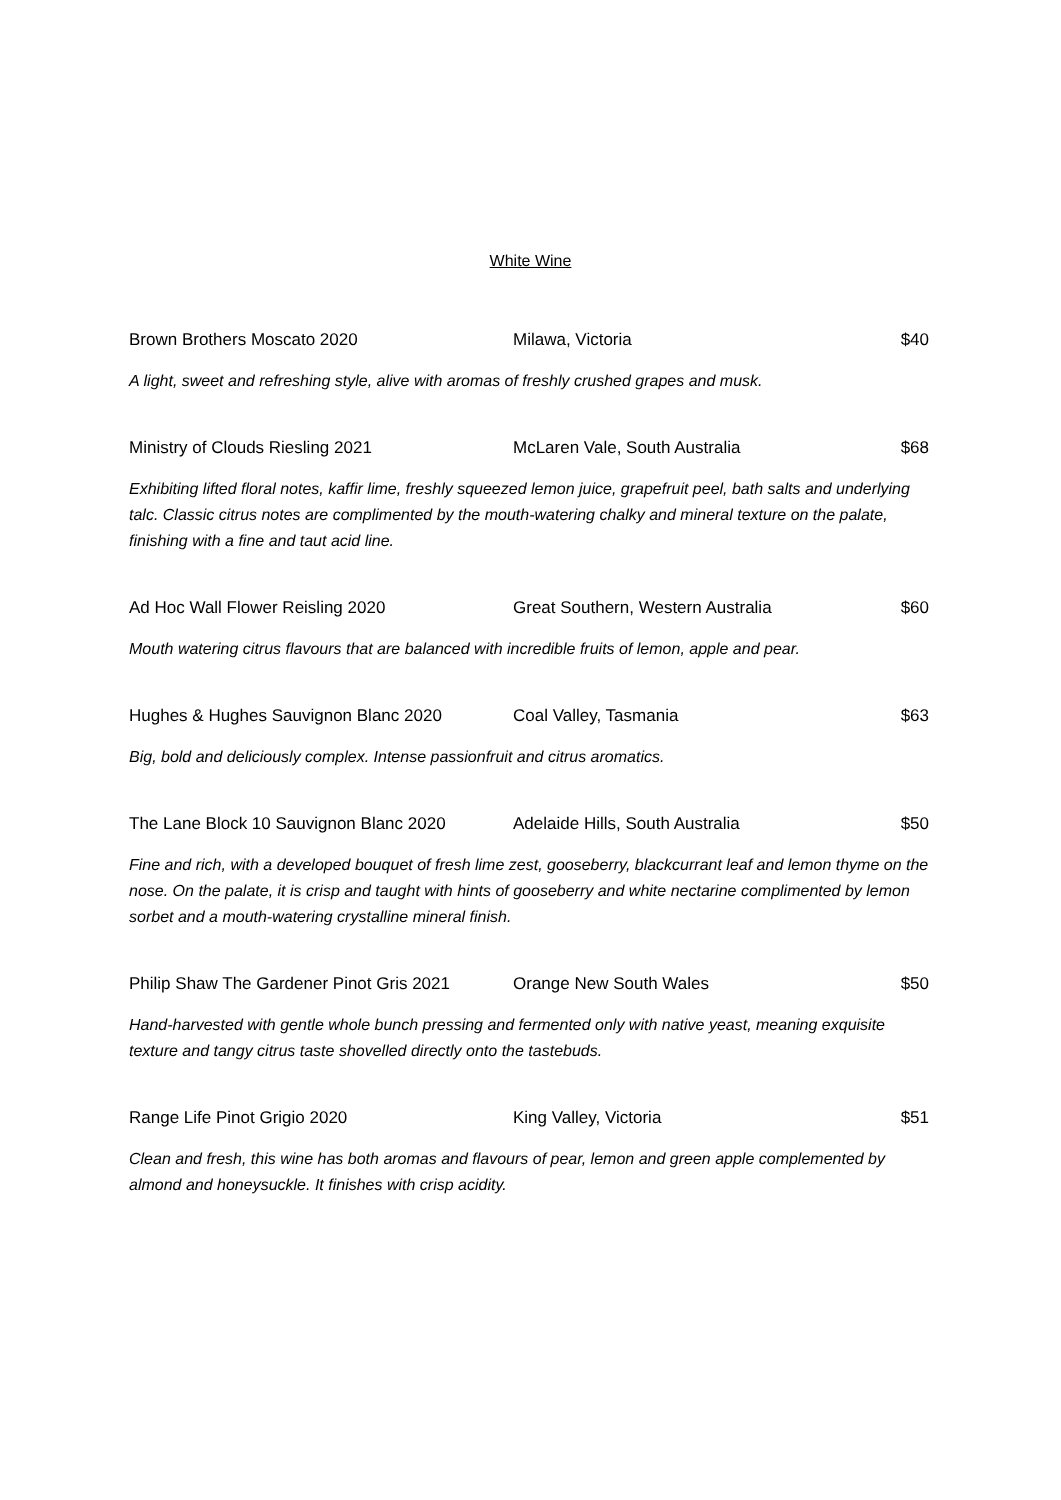White Wine
Brown Brothers Moscato 2020 Milawa, Victoria $40
A light, sweet and refreshing style, alive with aromas of freshly crushed grapes and musk.
Ministry of Clouds Riesling 2021 McLaren Vale, South Australia $68
Exhibiting lifted floral notes, kaffir lime, freshly squeezed lemon juice, grapefruit peel, bath salts and underlying talc. Classic citrus notes are complimented by the mouth-watering chalky and mineral texture on the palate, finishing with a fine and taut acid line.
Ad Hoc Wall Flower Reisling 2020 Great Southern, Western Australia $60
Mouth watering citrus flavours that are balanced with incredible fruits of lemon, apple and pear.
Hughes & Hughes Sauvignon Blanc 2020 Coal Valley, Tasmania $63
Big, bold and deliciously complex. Intense passionfruit and citrus aromatics.
The Lane Block 10 Sauvignon Blanc 2020 Adelaide Hills, South Australia $50
Fine and rich, with a developed bouquet of fresh lime zest, gooseberry, blackcurrant leaf and lemon thyme on the nose. On the palate, it is crisp and taught with hints of gooseberry and white nectarine complimented by lemon sorbet and a mouth-watering crystalline mineral finish.
Philip Shaw The Gardener Pinot Gris 2021 Orange New South Wales $50
Hand-harvested with gentle whole bunch pressing and fermented only with native yeast, meaning exquisite texture and tangy citrus taste shovelled directly onto the tastebuds.
Range Life Pinot Grigio 2020 King Valley, Victoria $51
Clean and fresh, this wine has both aromas and flavours of pear, lemon and green apple complemented by almond and honeysuckle. It finishes with crisp acidity.